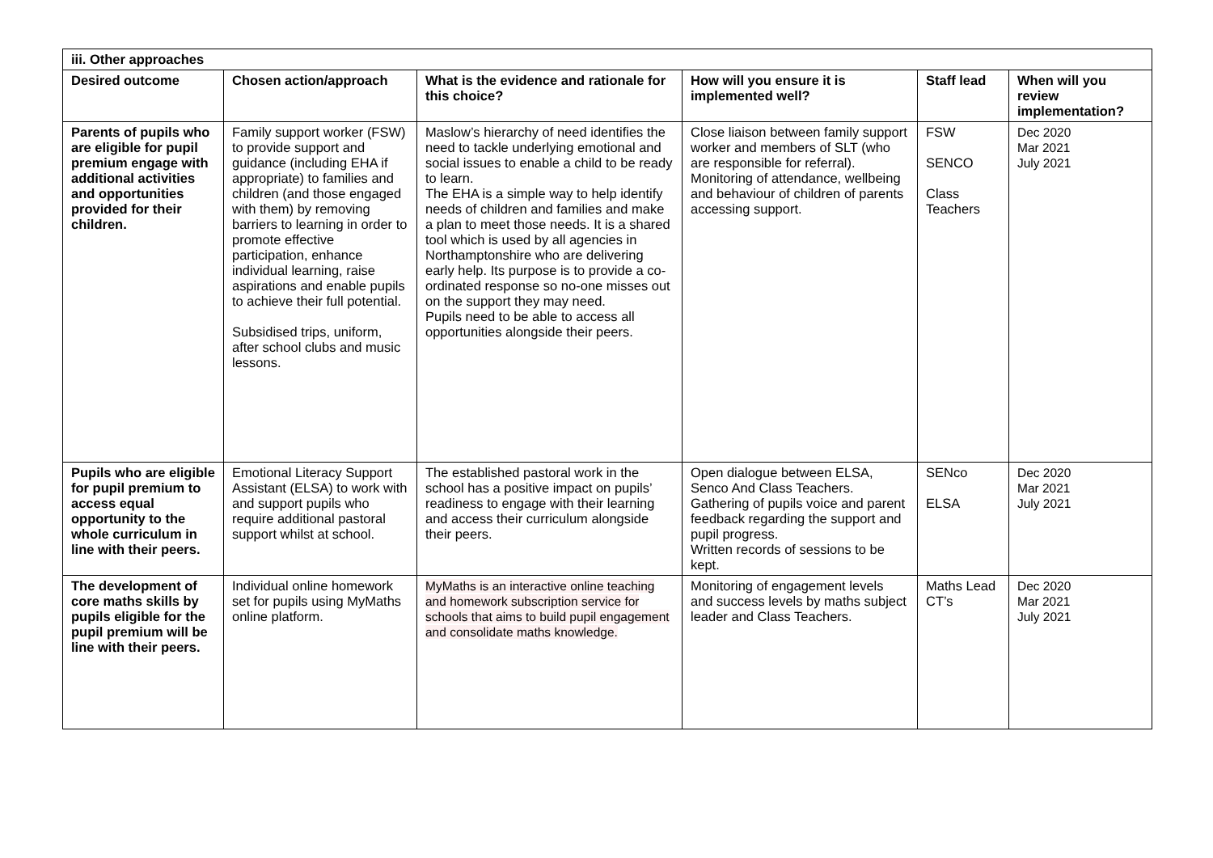| iii. Other approaches | | | | | |
| --- | --- | --- | --- | --- | --- |
| Desired outcome | Chosen action/approach | What is the evidence and rationale for this choice? | How will you ensure it is implemented well? | Staff lead | When will you review implementation? |
| Parents of pupils who are eligible for pupil premium engage with additional activities and opportunities provided for their children. | Family support worker (FSW) to provide support and guidance (including EHA if appropriate) to families and children (and those engaged with them) by removing barriers to learning in order to promote effective participation, enhance individual learning, raise aspirations and enable pupils to achieve their full potential. Subsidised trips, uniform, after school clubs and music lessons. | Maslow’s hierarchy of need identifies the need to tackle underlying emotional and social issues to enable a child to be ready to learn. The EHA is a simple way to help identify needs of children and families and make a plan to meet those needs. It is a shared tool which is used by all agencies in Northamptonshire who are delivering early help. Its purpose is to provide a co-ordinated response so no-one misses out on the support they may need. Pupils need to be able to access all opportunities alongside their peers. | Close liaison between family support worker and members of SLT (who are responsible for referral). Monitoring of attendance, wellbeing and behaviour of children of parents accessing support. | FSW SENCO Class Teachers | Dec 2020 Mar 2021 July 2021 |
| Pupils who are eligible for pupil premium to access equal opportunity to the whole curriculum in line with their peers. | Emotional Literacy Support Assistant (ELSA) to work with and support pupils who require additional pastoral support whilst at school. | The established pastoral work in the school has a positive impact on pupils’ readiness to engage with their learning and access their curriculum alongside their peers. | Open dialogue between ELSA, Senco And Class Teachers. Gathering of pupils voice and parent feedback regarding the support and pupil progress. Written records of sessions to be kept. | SENco ELSA | Dec 2020 Mar 2021 July 2021 |
| The development of core maths skills by pupils eligible for the pupil premium will be line with their peers. | Individual online homework set for pupils using MyMaths online platform. | MyMaths is an interactive online teaching and homework subscription service for schools that aims to build pupil engagement and consolidate maths knowledge. | Monitoring of engagement levels and success levels by maths subject leader and Class Teachers. | Maths Lead CT’s | Dec 2020 Mar 2021 July 2021 |